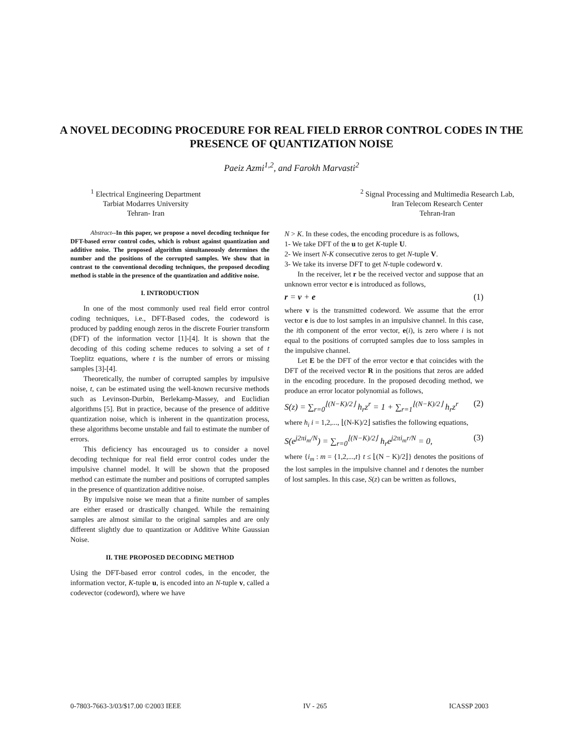A NOVEL DECODING PROCEDURE FOR REAL FIELD ERROR CONTROL CODES IN THE PRESENCE OF QUANTIZATION NOISE
Paeiz Azmi<sup>1,2</sup>, and Farokh Marvasti<sup>2</sup>
<sup>1</sup> Electrical Engineering Department
Tarbiat Modarres University
Tehran- Iran
<sup>2</sup> Signal Processing and Multimedia Research Lab,
Iran Telecom Research Center
Tehran-Iran
Abstract--In this paper, we propose a novel decoding technique for DFT-based error control codes, which is robust against quantization and additive noise. The proposed algorithm simultaneously determines the number and the positions of the corrupted samples. We show that in contrast to the conventional decoding techniques, the proposed decoding method is stable in the presence of the quantization and additive noise.
I. INTRODUCTION
In one of the most commonly used real field error control coding techniques, i.e., DFT-Based codes, the codeword is produced by padding enough zeros in the discrete Fourier transform (DFT) of the information vector [1]-[4]. It is shown that the decoding of this coding scheme reduces to solving a set of t Toeplitz equations, where t is the number of errors or missing samples [3]-[4].
Theoretically, the number of corrupted samples by impulsive noise, t, can be estimated using the well-known recursive methods such as Levinson-Durbin, Berlekamp-Massey, and Euclidian algorithms [5]. But in practice, because of the presence of additive quantization noise, which is inherent in the quantization process, these algorithms become unstable and fail to estimate the number of errors.
This deficiency has encouraged us to consider a novel decoding technique for real field error control codes under the impulsive channel model. It will be shown that the proposed method can estimate the number and positions of corrupted samples in the presence of quantization additive noise.
By impulsive noise we mean that a finite number of samples are either erased or drastically changed. While the remaining samples are almost similar to the original samples and are only different slightly due to quantization or Additive White Gaussian Noise.
II. THE PROPOSED DECODING METHOD
Using the DFT-based error control codes, in the encoder, the information vector, K-tuple u, is encoded into an N-tuple v, called a codevector (codeword), where we have
N > K. In these codes, the encoding procedure is as follows,
1- We take DFT of the u to get K-tuple U.
2- We insert N-K consecutive zeros to get N-tuple V.
3- We take its inverse DFT to get N-tuple codeword v.
In the receiver, let r be the received vector and suppose that an unknown error vector e is introduced as follows,
r = v + e (1)
where v is the transmitted codeword. We assume that the error vector e is due to lost samples in an impulsive channel. In this case, the ith component of the error vector, e(i), is zero where i is not equal to the positions of corrupted samples due to loss samples in the impulsive channel.
Let E be the DFT of the error vector e that coincides with the DFT of the received vector R in the positions that zeros are added in the encoding procedure. In the proposed decoding method, we produce an error locator polynomial as follows,
S(z) = ∑<sub>r=0</sub><sup>⌊(N−K)/2⌋</sup> h<sub>r</sub>z<sup>r</sup> = 1 + ∑<sub>r=1</sub><sup>⌊(N−K)/2⌋</sup> h<sub>r</sub>z<sup>r</sup> (2)
where h<sub>i</sub> i = 1,2,..., ⌊(N-K)/2⌋ satisfies the following equations,
S(e<sup>j2πi<sub>m</sub>/N</sup>) = ∑<sub>r=0</sub><sup>⌊(N−K)/2⌋</sup> h<sub>r</sub>e<sup>j2πi<sub>m</sub>r/N</sup> = 0, (3)
where {i<sub>m</sub> : m = {1,2,...,t} t ≤ ⌊(N − K)/2⌋} denotes the positions of the lost samples in the impulsive channel and t denotes the number of lost samples. In this case, S(z) can be written as follows,
0-7803-7663-3/03/$17.00 ©2003 IEEE IV - 265 ICASSP 2003